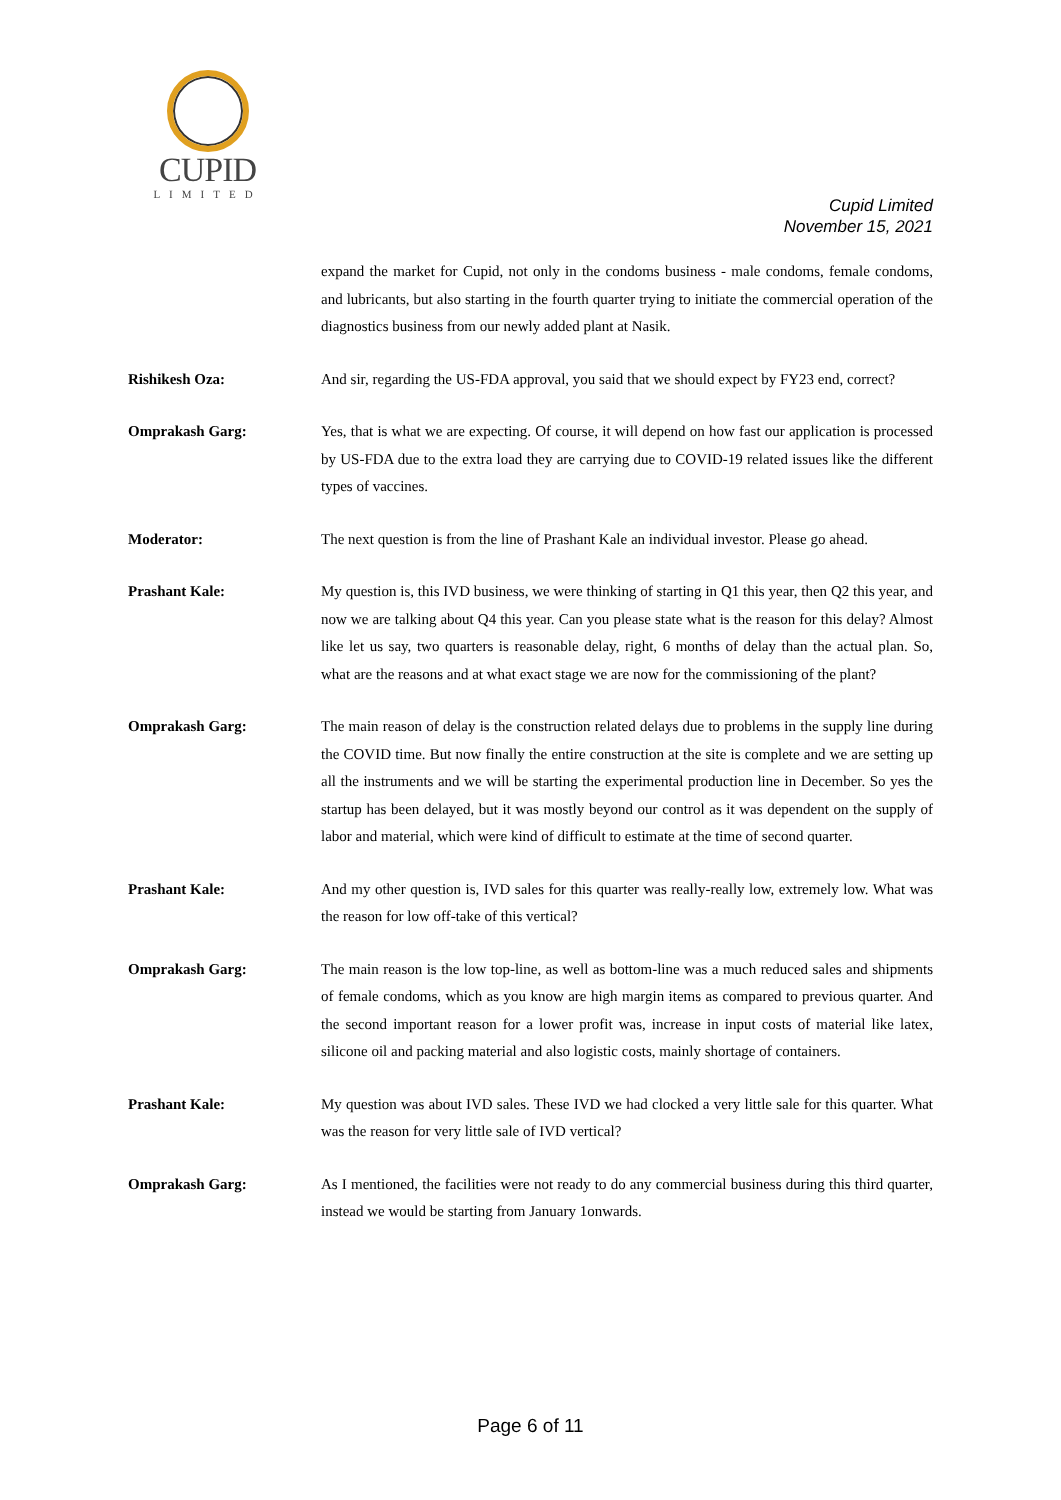CUPID
LIMITED
Cupid Limited
November 15, 2021
expand the market for Cupid, not only in the condoms business - male condoms, female condoms, and lubricants, but also starting in the fourth quarter trying to initiate the commercial operation of the diagnostics business from our newly added plant at Nasik.
Rishikesh Oza: And sir, regarding the US-FDA approval, you said that we should expect by FY23 end, correct?
Omprakash Garg: Yes, that is what we are expecting. Of course, it will depend on how fast our application is processed by US-FDA due to the extra load they are carrying due to COVID-19 related issues like the different types of vaccines.
Moderator: The next question is from the line of Prashant Kale an individual investor. Please go ahead.
Prashant Kale: My question is, this IVD business, we were thinking of starting in Q1 this year, then Q2 this year, and now we are talking about Q4 this year. Can you please state what is the reason for this delay? Almost like let us say, two quarters is reasonable delay, right, 6 months of delay than the actual plan. So, what are the reasons and at what exact stage we are now for the commissioning of the plant?
Omprakash Garg: The main reason of delay is the construction related delays due to problems in the supply line during the COVID time. But now finally the entire construction at the site is complete and we are setting up all the instruments and we will be starting the experimental production line in December. So yes the startup has been delayed, but it was mostly beyond our control as it was dependent on the supply of labor and material, which were kind of difficult to estimate at the time of second quarter.
Prashant Kale: And my other question is, IVD sales for this quarter was really-really low, extremely low. What was the reason for low off-take of this vertical?
Omprakash Garg: The main reason is the low top-line, as well as bottom-line was a much reduced sales and shipments of female condoms, which as you know are high margin items as compared to previous quarter. And the second important reason for a lower profit was, increase in input costs of material like latex, silicone oil and packing material and also logistic costs, mainly shortage of containers.
Prashant Kale: My question was about IVD sales. These IVD we had clocked a very little sale for this quarter. What was the reason for very little sale of IVD vertical?
Omprakash Garg: As I mentioned, the facilities were not ready to do any commercial business during this third quarter, instead we would be starting from January 1onwards.
Page 6 of 11